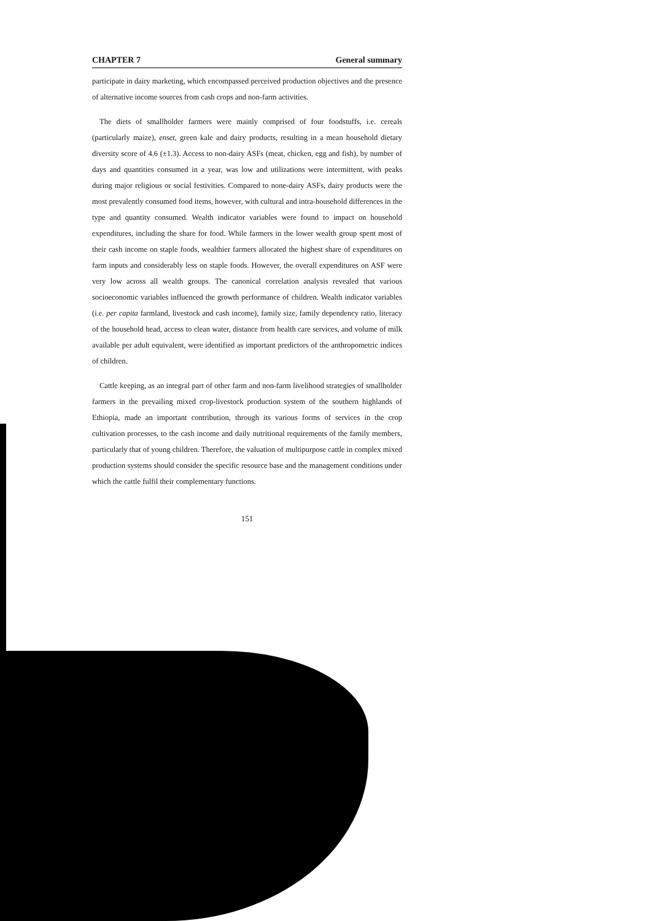CHAPTER 7 General summary
participate in dairy marketing, which encompassed perceived production objectives and the presence of alternative income sources from cash crops and non-farm activities.
The diets of smallholder farmers were mainly comprised of four foodstuffs, i.e. cereals (particularly maize), enset, green kale and dairy products, resulting in a mean household dietary diversity score of 4.6 (±1.3). Access to non-dairy ASFs (meat, chicken, egg and fish), by number of days and quantities consumed in a year, was low and utilizations were intermittent, with peaks during major religious or social festivities. Compared to none-dairy ASFs, dairy products were the most prevalently consumed food items, however, with cultural and intra-household differences in the type and quantity consumed. Wealth indicator variables were found to impact on household expenditures, including the share for food. While farmers in the lower wealth group spent most of their cash income on staple foods, wealthier farmers allocated the highest share of expenditures on farm inputs and considerably less on staple foods. However, the overall expenditures on ASF were very low across all wealth groups. The canonical correlation analysis revealed that various socioeconomic variables influenced the growth performance of children. Wealth indicator variables (i.e. per capita farmland, livestock and cash income), family size, family dependency ratio, literacy of the household head, access to clean water, distance from health care services, and volume of milk available per adult equivalent, were identified as important predictors of the anthropometric indices of children.
Cattle keeping, as an integral part of other farm and non-farm livelihood strategies of smallholder farmers in the prevailing mixed crop-livestock production system of the southern highlands of Ethiopia, made an important contribution, through its various forms of services in the crop cultivation processes, to the cash income and daily nutritional requirements of the family members, particularly that of young children. Therefore, the valuation of multipurpose cattle in complex mixed production systems should consider the specific resource base and the management conditions under which the cattle fulfil their complementary functions.
151